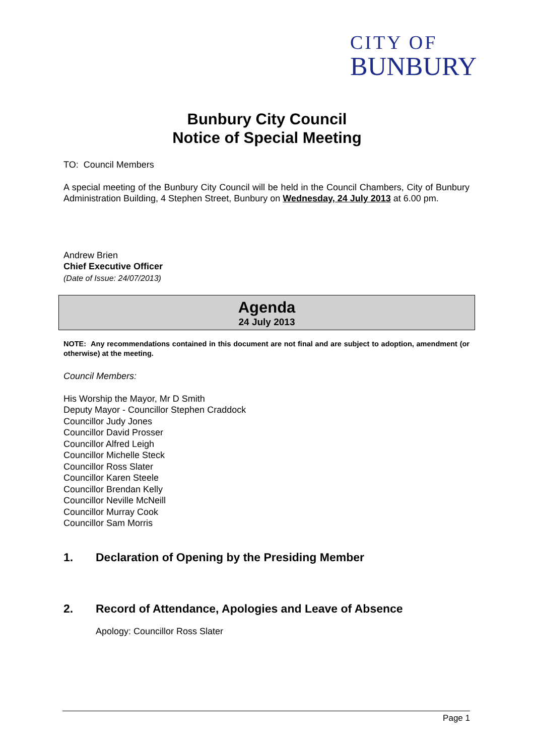CITY OF
BUNBURY
Bunbury City Council
Notice of Special Meeting
TO: Council Members
A special meeting of the Bunbury City Council will be held in the Council Chambers, City of Bunbury Administration Building, 4 Stephen Street, Bunbury on Wednesday, 24 July 2013 at 6.00 pm.
Andrew Brien
Chief Executive Officer
(Date of Issue: 24/07/2013)
Agenda
24 July 2013
NOTE: Any recommendations contained in this document are not final and are subject to adoption, amendment (or otherwise) at the meeting.
Council Members:
His Worship the Mayor, Mr D Smith
Deputy Mayor - Councillor Stephen Craddock
Councillor Judy Jones
Councillor David Prosser
Councillor Alfred Leigh
Councillor Michelle Steck
Councillor Ross Slater
Councillor Karen Steele
Councillor Brendan Kelly
Councillor Neville McNeill
Councillor Murray Cook
Councillor Sam Morris
1. Declaration of Opening by the Presiding Member
2. Record of Attendance, Apologies and Leave of Absence
Apology: Councillor Ross Slater
Page 1